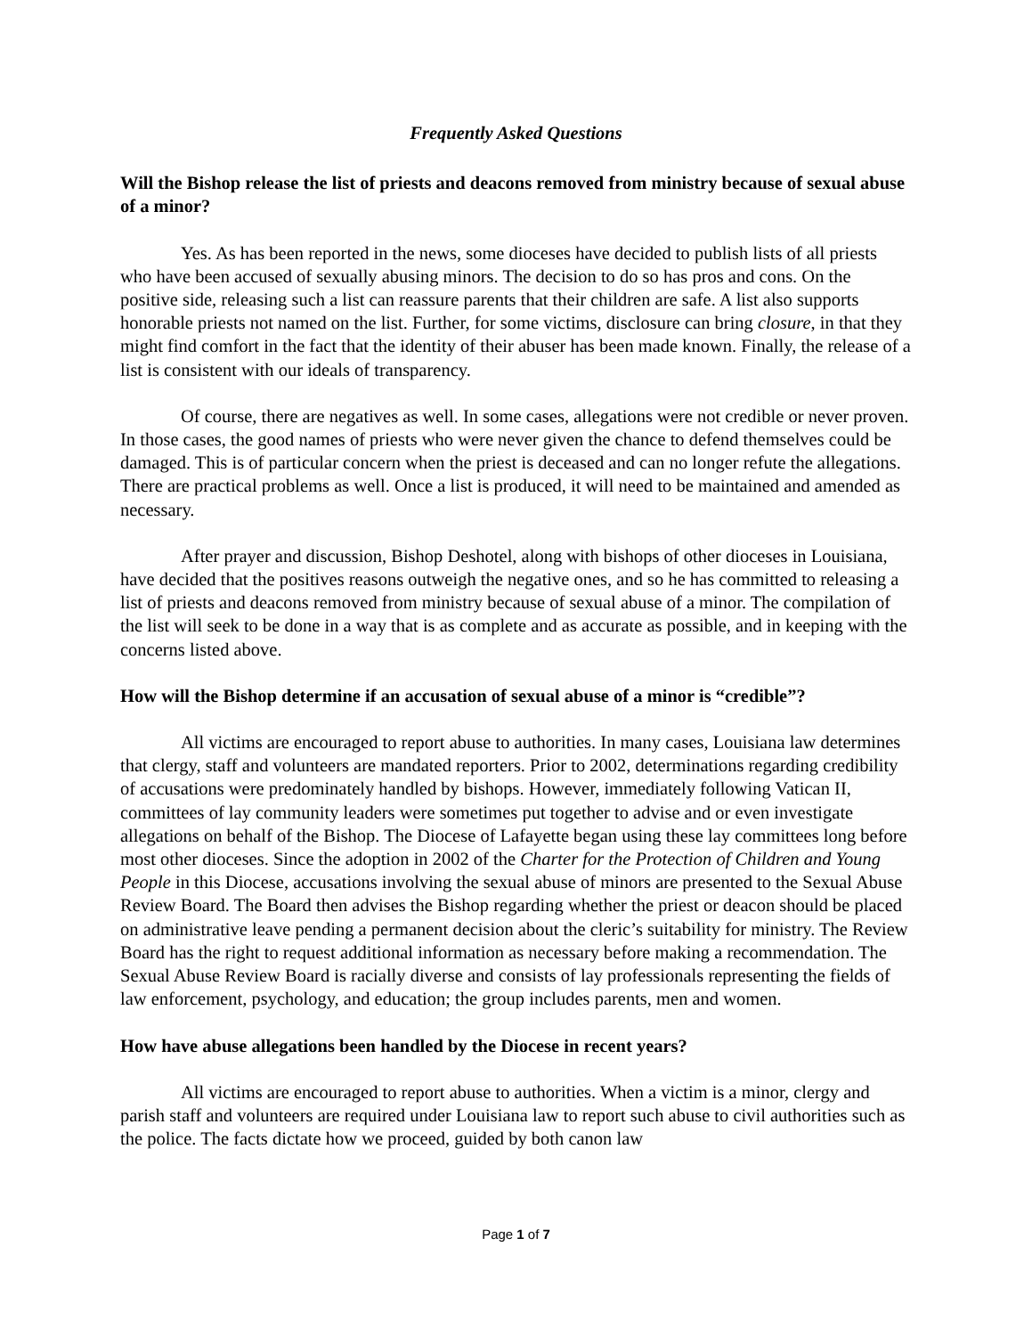Frequently Asked Questions
Will the Bishop release the list of priests and deacons removed from ministry because of sexual abuse of a minor?
Yes. As has been reported in the news, some dioceses have decided to publish lists of all priests who have been accused of sexually abusing minors. The decision to do so has pros and cons. On the positive side, releasing such a list can reassure parents that their children are safe. A list also supports honorable priests not named on the list. Further, for some victims, disclosure can bring closure, in that they might find comfort in the fact that the identity of their abuser has been made known. Finally, the release of a list is consistent with our ideals of transparency.
Of course, there are negatives as well. In some cases, allegations were not credible or never proven. In those cases, the good names of priests who were never given the chance to defend themselves could be damaged. This is of particular concern when the priest is deceased and can no longer refute the allegations. There are practical problems as well. Once a list is produced, it will need to be maintained and amended as necessary.
After prayer and discussion, Bishop Deshotel, along with bishops of other dioceses in Louisiana, have decided that the positives reasons outweigh the negative ones, and so he has committed to releasing a list of priests and deacons removed from ministry because of sexual abuse of a minor. The compilation of the list will seek to be done in a way that is as complete and as accurate as possible, and in keeping with the concerns listed above.
How will the Bishop determine if an accusation of sexual abuse of a minor is “credible”?
All victims are encouraged to report abuse to authorities. In many cases, Louisiana law determines that clergy, staff and volunteers are mandated reporters. Prior to 2002, determinations regarding credibility of accusations were predominately handled by bishops. However, immediately following Vatican II, committees of lay community leaders were sometimes put together to advise and or even investigate allegations on behalf of the Bishop. The Diocese of Lafayette began using these lay committees long before most other dioceses. Since the adoption in 2002 of the Charter for the Protection of Children and Young People in this Diocese, accusations involving the sexual abuse of minors are presented to the Sexual Abuse Review Board. The Board then advises the Bishop regarding whether the priest or deacon should be placed on administrative leave pending a permanent decision about the cleric’s suitability for ministry. The Review Board has the right to request additional information as necessary before making a recommendation. The Sexual Abuse Review Board is racially diverse and consists of lay professionals representing the fields of law enforcement, psychology, and education; the group includes parents, men and women.
How have abuse allegations been handled by the Diocese in recent years?
All victims are encouraged to report abuse to authorities. When a victim is a minor, clergy and parish staff and volunteers are required under Louisiana law to report such abuse to civil authorities such as the police. The facts dictate how we proceed, guided by both canon law
Page 1 of 7